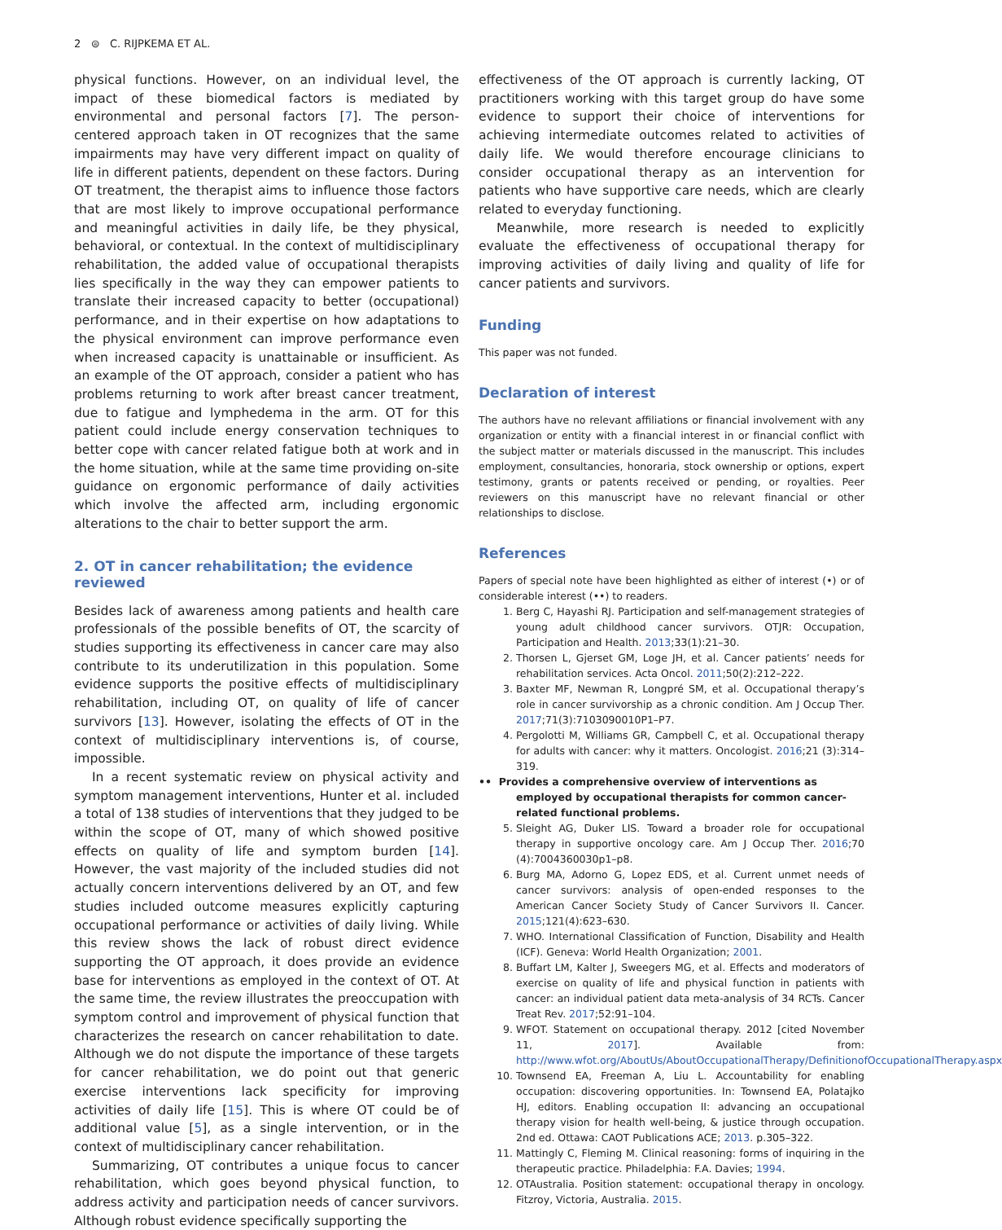2 ⊜ C. RIJPKEMA ET AL.
physical functions. However, on an individual level, the impact of these biomedical factors is mediated by environmental and personal factors [7]. The person-centered approach taken in OT recognizes that the same impairments may have very different impact on quality of life in different patients, dependent on these factors. During OT treatment, the therapist aims to influence those factors that are most likely to improve occupational performance and meaningful activities in daily life, be they physical, behavioral, or contextual. In the context of multidisciplinary rehabilitation, the added value of occupational therapists lies specifically in the way they can empower patients to translate their increased capacity to better (occupational) performance, and in their expertise on how adaptations to the physical environment can improve performance even when increased capacity is unattainable or insufficient. As an example of the OT approach, consider a patient who has problems returning to work after breast cancer treatment, due to fatigue and lymphedema in the arm. OT for this patient could include energy conservation techniques to better cope with cancer related fatigue both at work and in the home situation, while at the same time providing on-site guidance on ergonomic performance of daily activities which involve the affected arm, including ergonomic alterations to the chair to better support the arm.
2. OT in cancer rehabilitation; the evidence reviewed
Besides lack of awareness among patients and health care professionals of the possible benefits of OT, the scarcity of studies supporting its effectiveness in cancer care may also contribute to its underutilization in this population. Some evidence supports the positive effects of multidisciplinary rehabilitation, including OT, on quality of life of cancer survivors [13]. However, isolating the effects of OT in the context of multidisciplinary interventions is, of course, impossible.
In a recent systematic review on physical activity and symptom management interventions, Hunter et al. included a total of 138 studies of interventions that they judged to be within the scope of OT, many of which showed positive effects on quality of life and symptom burden [14]. However, the vast majority of the included studies did not actually concern interventions delivered by an OT, and few studies included outcome measures explicitly capturing occupational performance or activities of daily living. While this review shows the lack of robust direct evidence supporting the OT approach, it does provide an evidence base for interventions as employed in the context of OT. At the same time, the review illustrates the preoccupation with symptom control and improvement of physical function that characterizes the research on cancer rehabilitation to date. Although we do not dispute the importance of these targets for cancer rehabilitation, we do point out that generic exercise interventions lack specificity for improving activities of daily life [15]. This is where OT could be of additional value [5], as a single intervention, or in the context of multidisciplinary cancer rehabilitation.
Summarizing, OT contributes a unique focus to cancer rehabilitation, which goes beyond physical function, to address activity and participation needs of cancer survivors. Although robust evidence specifically supporting the
effectiveness of the OT approach is currently lacking, OT practitioners working with this target group do have some evidence to support their choice of interventions for achieving intermediate outcomes related to activities of daily life. We would therefore encourage clinicians to consider occupational therapy as an intervention for patients who have supportive care needs, which are clearly related to everyday functioning.
Meanwhile, more research is needed to explicitly evaluate the effectiveness of occupational therapy for improving activities of daily living and quality of life for cancer patients and survivors.
Funding
This paper was not funded.
Declaration of interest
The authors have no relevant affiliations or financial involvement with any organization or entity with a financial interest in or financial conflict with the subject matter or materials discussed in the manuscript. This includes employment, consultancies, honoraria, stock ownership or options, expert testimony, grants or patents received or pending, or royalties. Peer reviewers on this manuscript have no relevant financial or other relationships to disclose.
References
Papers of special note have been highlighted as either of interest (•) or of considerable interest (••) to readers.
1. Berg C, Hayashi RJ. Participation and self-management strategies of young adult childhood cancer survivors. OTJR: Occupation, Participation and Health. 2013;33(1):21–30.
2. Thorsen L, Gjerset GM, Loge JH, et al. Cancer patients’ needs for rehabilitation services. Acta Oncol. 2011;50(2):212–222.
3. Baxter MF, Newman R, Longpré SM, et al. Occupational therapy’s role in cancer survivorship as a chronic condition. Am J Occup Ther. 2017;71(3):7103090010P1–P7.
4. Pergolotti M, Williams GR, Campbell C, et al. Occupational therapy for adults with cancer: why it matters. Oncologist. 2016;21 (3):314–319.
•• Provides a comprehensive overview of interventions as employed by occupational therapists for common cancer-related functional problems.
5. Sleight AG, Duker LIS. Toward a broader role for occupational therapy in supportive oncology care. Am J Occup Ther. 2016;70 (4):7004360030p1–p8.
6. Burg MA, Adorno G, Lopez EDS, et al. Current unmet needs of cancer survivors: analysis of open-ended responses to the American Cancer Society Study of Cancer Survivors II. Cancer. 2015;121(4):623–630.
7. WHO. International Classification of Function, Disability and Health (ICF). Geneva: World Health Organization; 2001.
8. Buffart LM, Kalter J, Sweegers MG, et al. Effects and moderators of exercise on quality of life and physical function in patients with cancer: an individual patient data meta-analysis of 34 RCTs. Cancer Treat Rev. 2017;52:91–104.
9. WFOT. Statement on occupational therapy. 2012 [cited November 11, 2017]. Available from: http://www.wfot.org/AboutUs/AboutOccupationalTherapy/DefinitionofOccupationalTherapy.aspx
10. Townsend EA, Freeman A, Liu L. Accountability for enabling occupation: discovering opportunities. In: Townsend EA, Polatajko HJ, editors. Enabling occupation II: advancing an occupational therapy vision for health well-being, & justice through occupation. 2nd ed. Ottawa: CAOT Publications ACE; 2013. p.305–322.
11. Mattingly C, Fleming M. Clinical reasoning: forms of inquiring in the therapeutic practice. Philadelphia: F.A. Davies; 1994.
12. OTAustralia. Position statement: occupational therapy in oncology. Fitzroy, Victoria, Australia. 2015.